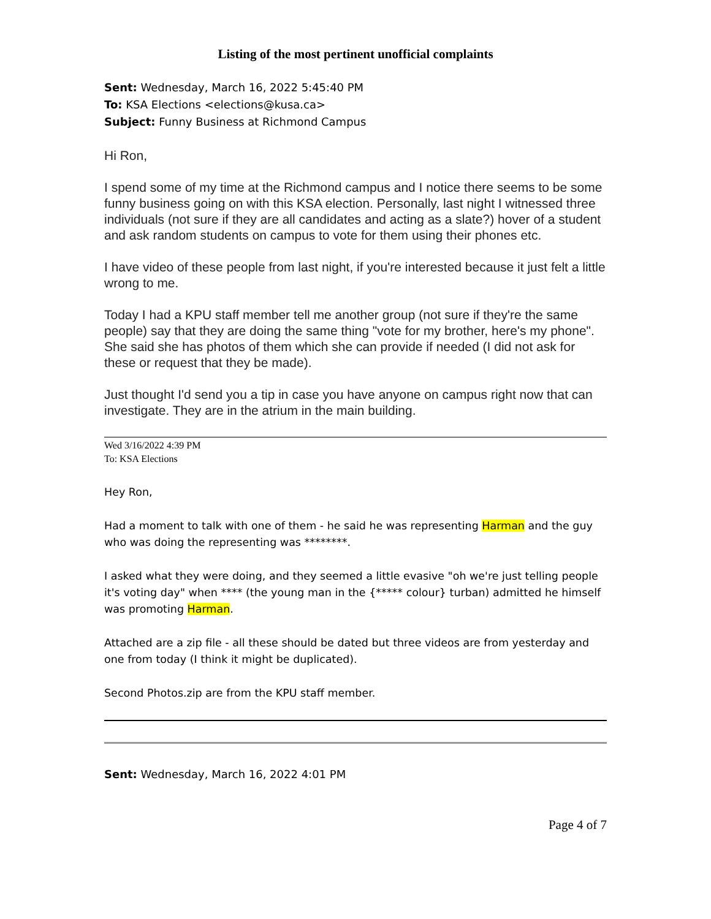Listing of the most pertinent unofficial complaints
Sent: Wednesday, March 16, 2022 5:45:40 PM
To: KSA Elections <elections@kusa.ca>
Subject: Funny Business at Richmond Campus
Hi Ron,
I spend some of my time at the Richmond campus and I notice there seems to be some funny business going on with this KSA election. Personally, last night I witnessed three individuals (not sure if they are all candidates and acting as a slate?) hover of a student and ask random students on campus to vote for them using their phones etc.
I have video of these people from last night, if you're interested because it just felt a little wrong to me.
Today I had a KPU staff member tell me another group (not sure if they're the same people) say that they are doing the same thing "vote for my brother, here's my phone". She said she has photos of them which she can provide if needed (I did not ask for these or request that they be made).
Just thought I'd send you a tip in case you have anyone on campus right now that can investigate. They are in the atrium in the main building.
Wed 3/16/2022 4:39 PM
To: KSA Elections
Hey Ron,
Had a moment to talk with one of them - he said he was representing Harman and the guy who was doing the representing was ********.
I asked what they were doing, and they seemed a little evasive "oh we're just telling people it's voting day" when **** (the young man in the {***** colour} turban) admitted he himself was promoting Harman.
Attached are a zip file - all these should be dated but three videos are from yesterday and one from today (I think it might be duplicated).
Second Photos.zip are from the KPU staff member.
Sent: Wednesday, March 16, 2022 4:01 PM
Page 4 of 7